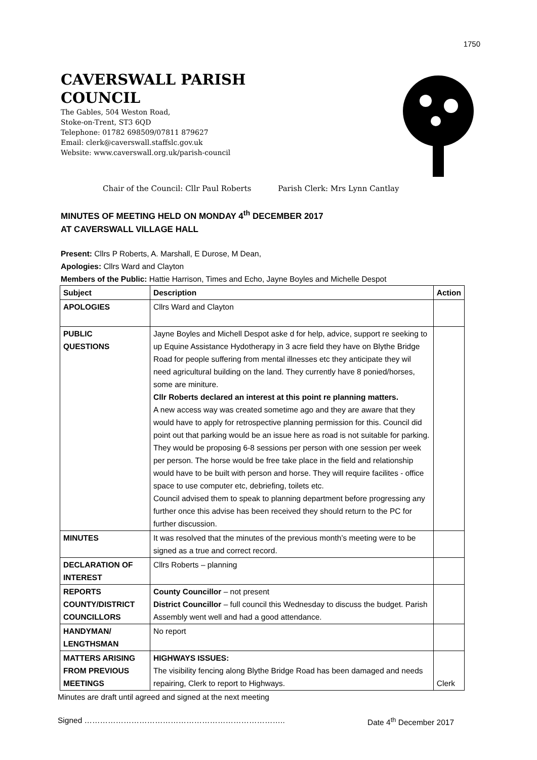1750
CAVERSWALL PARISH
COUNCIL
The Gables, 504 Weston Road,
Stoke-on-Trent, ST3 6QD
Telephone: 01782 698509/07811 879627
Email: clerk@caverswall.staffslc.gov.uk
Website: www.caverswall.org.uk/parish-council
Chair of the Council: Cllr Paul Roberts Parish Clerk: Mrs Lynn Cantlay
MINUTES OF MEETING HELD ON MONDAY 4<sup>th</sup> DECEMBER 2017
AT CAVERSWALL VILLAGE HALL
Present: Cllrs P Roberts, A. Marshall, E Durose, M Dean,
Apologies: Cllrs Ward and Clayton
Members of the Public: Hattie Harrison, Times and Echo, Jayne Boyles and Michelle Despot
| Subject | Description | Action |
| --- | --- | --- |
| APOLOGIES | Cllrs Ward and Clayton | |
| PUBLIC QUESTIONS | Jayne Boyles and Michell Despot aske d for help, advice, support re seeking to up Equine Assistance Hydotherapy in 3 acre field they have on Blythe Bridge Road for people suffering from mental illnesses etc they anticipate they wil need agricultural building on the land. They currently have 8 ponied/horses, some are miniture. Cllr Roberts declared an interest at this point re planning matters. A new access way was created sometime ago and they are aware that they would have to apply for retrospective planning permission for this. Council did point out that parking would be an issue here as road is not suitable for parking. They would be proposing 6-8 sessions per person with one session per week per person. The horse would be free take place in the field and relationship would have to be built with person and horse. They will require facilites - office space to use computer etc, debriefing, toilets etc. Council advised them to speak to planning department before progressing any further once this advise has been received they should return to the PC for further discussion. | |
| MINUTES | It was resolved that the minutes of the previous month’s meeting were to be signed as a true and correct record. | |
| DECLARATION OF INTEREST | Cllrs Roberts – planning | |
| REPORTS COUNTY/DISTRICT COUNCILLORS | County Councillor – not present District Councillor – full council this Wednesday to discuss the budget. Parish Assembly went well and had a good attendance. | |
| HANDYMAN/ LENGTHSMAN | No report | |
| MATTERS ARISING FROM PREVIOUS MEETINGS | HIGHWAYS ISSUES: The visibility fencing along Blythe Bridge Road has been damaged and needs repairing, Clerk to report to Highways. | Clerk |
Minutes are draft until agreed and signed at the next meeting
Signed ………………………………………………………………….. Date 4<sup>th</sup> December 2017